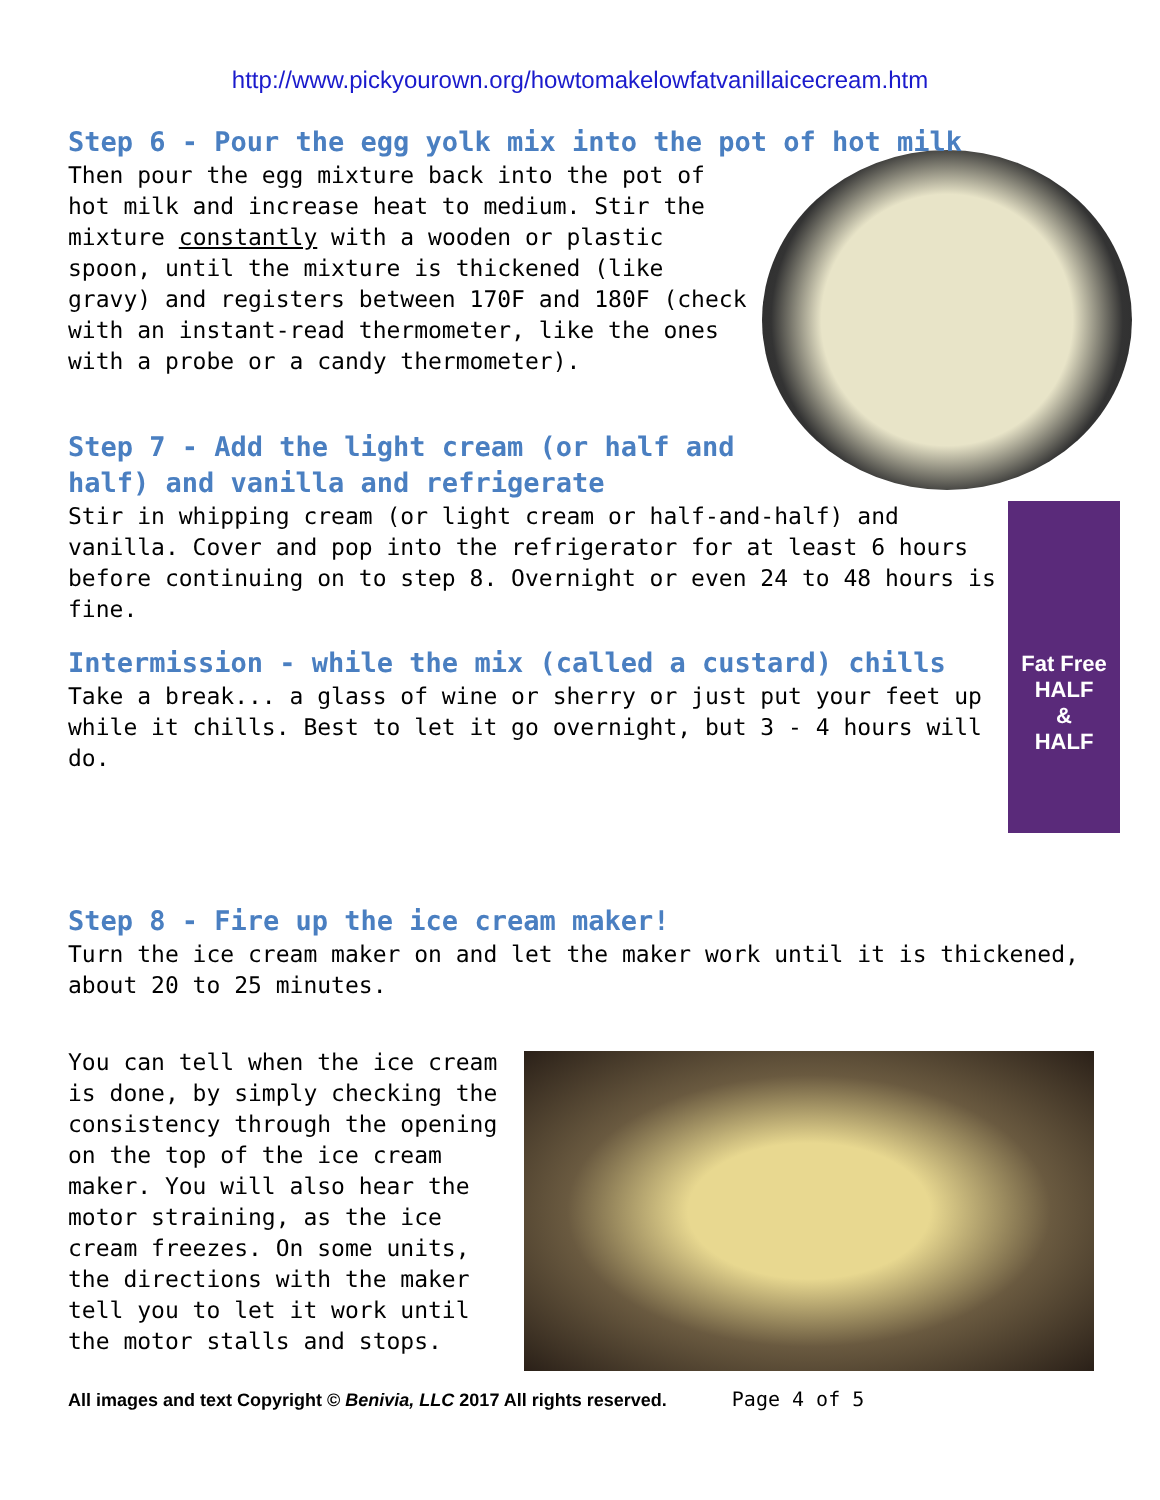http://www.pickyourown.org/howtomakelowfatvanillaicecream.htm
Step 6 - Pour the egg yolk mix into the pot of hot milk
Then pour the egg mixture back into the pot of hot milk and increase heat to medium. Stir the mixture constantly with a wooden or plastic spoon, until the mixture is thickened (like gravy) and registers between 170F and 180F (check with an instant-read thermometer, like the ones with a probe or a candy thermometer).
Step 7 - Add the light cream (or half and half) and vanilla and refrigerate
Fat Free
HALF
&
HALF
Stir in whipping cream (or light cream or half-and-half) and vanilla. Cover and pop into the refrigerator for at least 6 hours before continuing on to step 8. Overnight or even 24 to 48 hours is fine.
Intermission - while the mix (called a custard) chills
Take a break... a glass of wine or sherry or just put your feet up while it chills. Best to let it go overnight, but 3 - 4 hours will do.
Step 8 - Fire up the ice cream maker!
Turn the ice cream maker on and let the maker work until it is thickened, about 20 to 25 minutes.
You can tell when the ice cream is done, by simply checking the consistency through the opening on the top of the ice cream maker. You will also hear the motor straining, as the ice cream freezes. On some units, the directions with the maker tell you to let it work until the motor stalls and stops.
All images and text Copyright © Benivia, LLC 2017 All rights reserved. Page 4 of 5